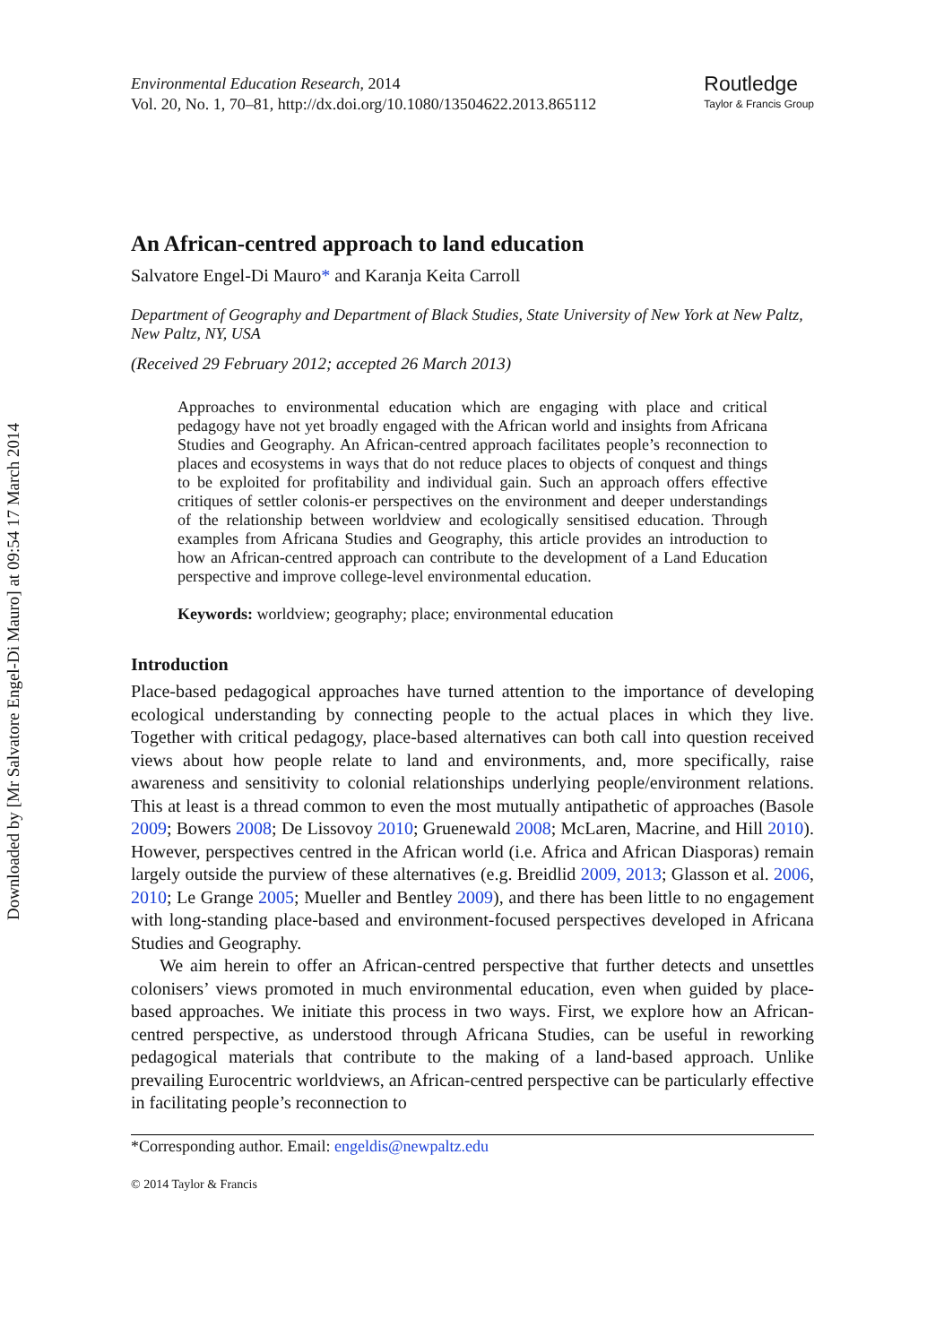Downloaded by [Mr Salvatore Engel-Di Mauro] at 09:54 17 March 2014
Environmental Education Research, 2014
Vol. 20, No. 1, 70–81, http://dx.doi.org/10.1080/13504622.2013.865112
Routledge
Taylor & Francis Group
An African-centred approach to land education
Salvatore Engel-Di Mauro* and Karanja Keita Carroll
Department of Geography and Department of Black Studies, State University of New York at New Paltz, New Paltz, NY, USA
(Received 29 February 2012; accepted 26 March 2013)
Approaches to environmental education which are engaging with place and critical pedagogy have not yet broadly engaged with the African world and insights from Africana Studies and Geography. An African-centred approach facilitates people’s reconnection to places and ecosystems in ways that do not reduce places to objects of conquest and things to be exploited for profitability and individual gain. Such an approach offers effective critiques of settler colonis-er perspectives on the environment and deeper understandings of the relationship between worldview and ecologically sensitised education. Through examples from Africana Studies and Geography, this article provides an introduction to how an African-centred approach can contribute to the development of a Land Education perspective and improve college-level environmental education.
Keywords: worldview; geography; place; environmental education
Introduction
Place-based pedagogical approaches have turned attention to the importance of developing ecological understanding by connecting people to the actual places in which they live. Together with critical pedagogy, place-based alternatives can both call into question received views about how people relate to land and environments, and, more specifically, raise awareness and sensitivity to colonial relationships underlying people/environment relations. This at least is a thread common to even the most mutually antipathetic of approaches (Basole 2009; Bowers 2008; De Lissovoy 2010; Gruenewald 2008; McLaren, Macrine, and Hill 2010). However, perspectives centred in the African world (i.e. Africa and African Diasporas) remain largely outside the purview of these alternatives (e.g. Breidlid 2009, 2013; Glasson et al. 2006, 2010; Le Grange 2005; Mueller and Bentley 2009), and there has been little to no engagement with long-standing place-based and environment-focused perspectives developed in Africana Studies and Geography.
We aim herein to offer an African-centred perspective that further detects and unsettles colonisers’ views promoted in much environmental education, even when guided by place-based approaches. We initiate this process in two ways. First, we explore how an African-centred perspective, as understood through Africana Studies, can be useful in reworking pedagogical materials that contribute to the making of a land-based approach. Unlike prevailing Eurocentric worldviews, an African-centred perspective can be particularly effective in facilitating people’s reconnection to
*Corresponding author. Email: engeldis@newpaltz.edu
© 2014 Taylor & Francis